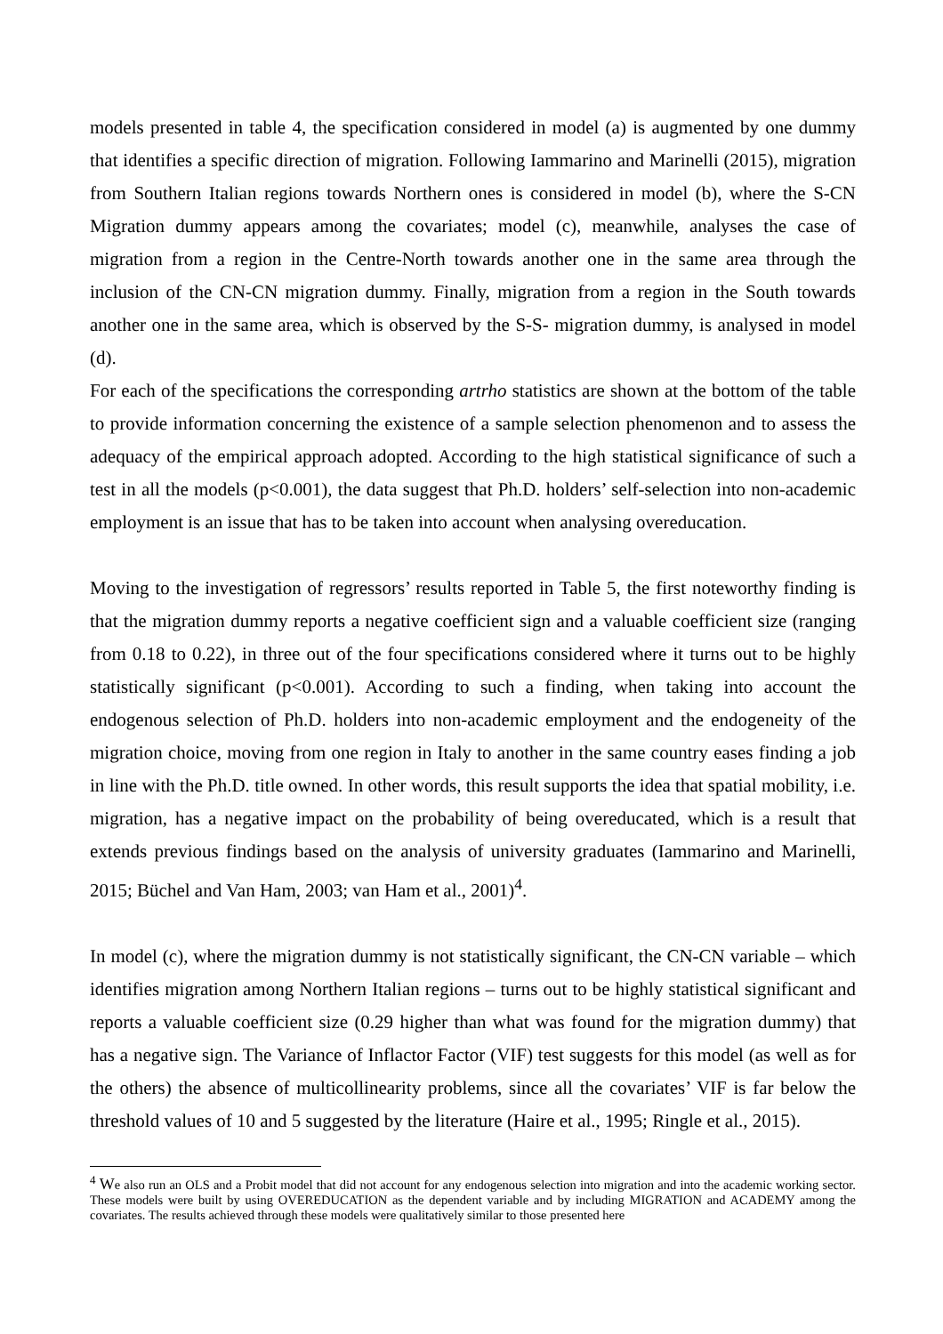models presented in table 4, the specification considered in model (a) is augmented by one dummy that identifies a specific direction of migration. Following Iammarino and Marinelli (2015), migration from Southern Italian regions towards Northern ones is considered in model (b), where the S-CN Migration dummy appears among the covariates; model (c), meanwhile, analyses the case of migration from a region in the Centre-North towards another one in the same area through the inclusion of the CN-CN migration dummy. Finally, migration from a region in the South towards another one in the same area, which is observed by the S-S- migration dummy, is analysed in model (d).
For each of the specifications the corresponding artrho statistics are shown at the bottom of the table to provide information concerning the existence of a sample selection phenomenon and to assess the adequacy of the empirical approach adopted. According to the high statistical significance of such a test in all the models (p<0.001), the data suggest that Ph.D. holders’ self-selection into non-academic employment is an issue that has to be taken into account when analysing overeducation.
Moving to the investigation of regressors’ results reported in Table 5, the first noteworthy finding is that the migration dummy reports a negative coefficient sign and a valuable coefficient size (ranging from 0.18 to 0.22), in three out of the four specifications considered where it turns out to be highly statistically significant (p<0.001). According to such a finding, when taking into account the endogenous selection of Ph.D. holders into non-academic employment and the endogeneity of the migration choice, moving from one region in Italy to another in the same country eases finding a job in line with the Ph.D. title owned. In other words, this result supports the idea that spatial mobility, i.e. migration, has a negative impact on the probability of being overeducated, which is a result that extends previous findings based on the analysis of university graduates (Iammarino and Marinelli, 2015; Büchel and Van Ham, 2003; van Ham et al., 2001)<sup>4</sup>.
In model (c), where the migration dummy is not statistically significant, the CN-CN variable – which identifies migration among Northern Italian regions – turns out to be highly statistical significant and reports a valuable coefficient size (0.29 higher than what was found for the migration dummy) that has a negative sign. The Variance of Inflactor Factor (VIF) test suggests for this model (as well as for the others) the absence of multicollinearity problems, since all the covariates’ VIF is far below the threshold values of 10 and 5 suggested by the literature (Haire et al., 1995; Ringle et al., 2015).
<sup>4</sup> We also run an OLS and a Probit model that did not account for any endogenous selection into migration and into the academic working sector. These models were built by using OVEREDUCATION as the dependent variable and by including MIGRATION and ACADEMY among the covariates. The results achieved through these models were qualitatively similar to those presented here